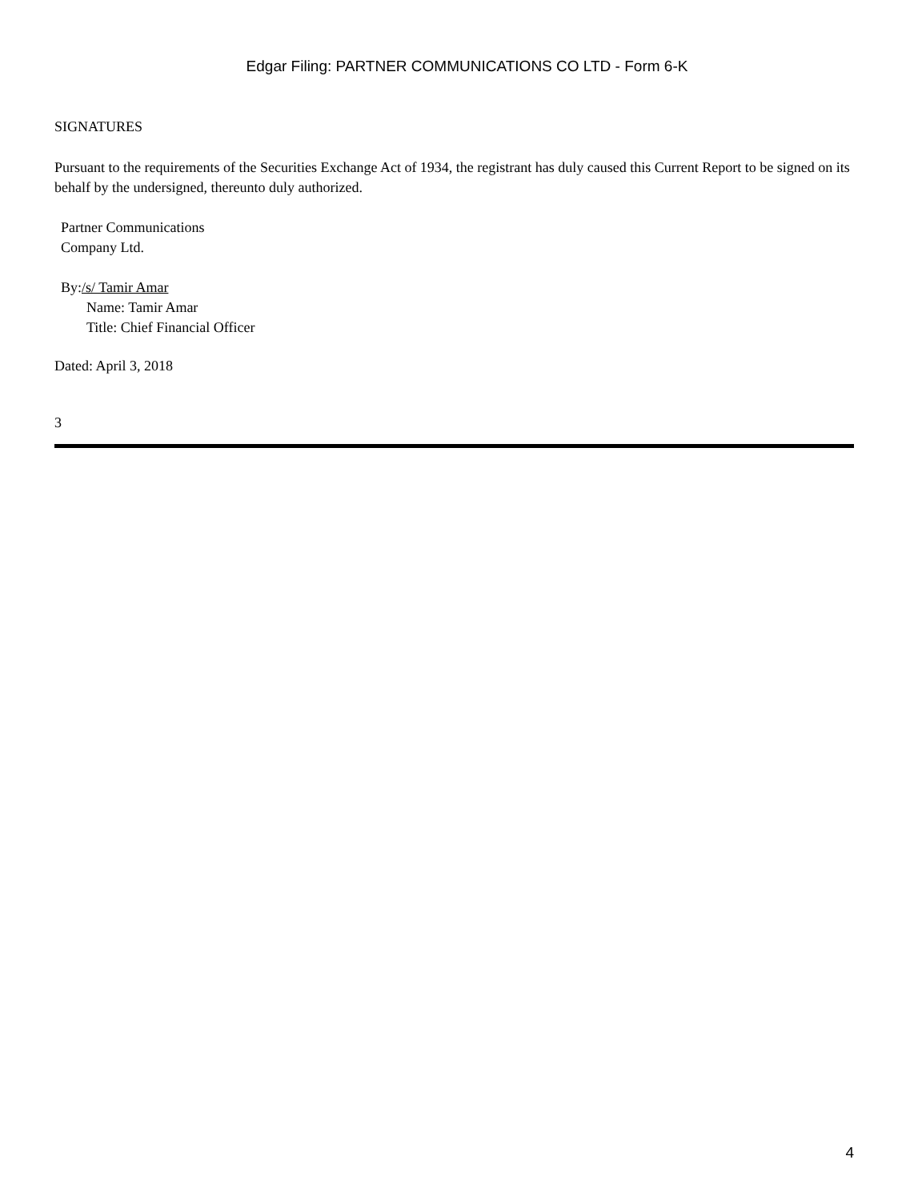Edgar Filing: PARTNER COMMUNICATIONS CO LTD - Form 6-K
SIGNATURES
Pursuant to the requirements of the Securities Exchange Act of 1934, the registrant has duly caused this Current Report to be signed on its behalf by the undersigned, thereunto duly authorized.
Partner Communications
Company Ltd.
By:/s/ Tamir Amar
Name: Tamir Amar
Title: Chief Financial Officer
Dated: April 3, 2018
3
4